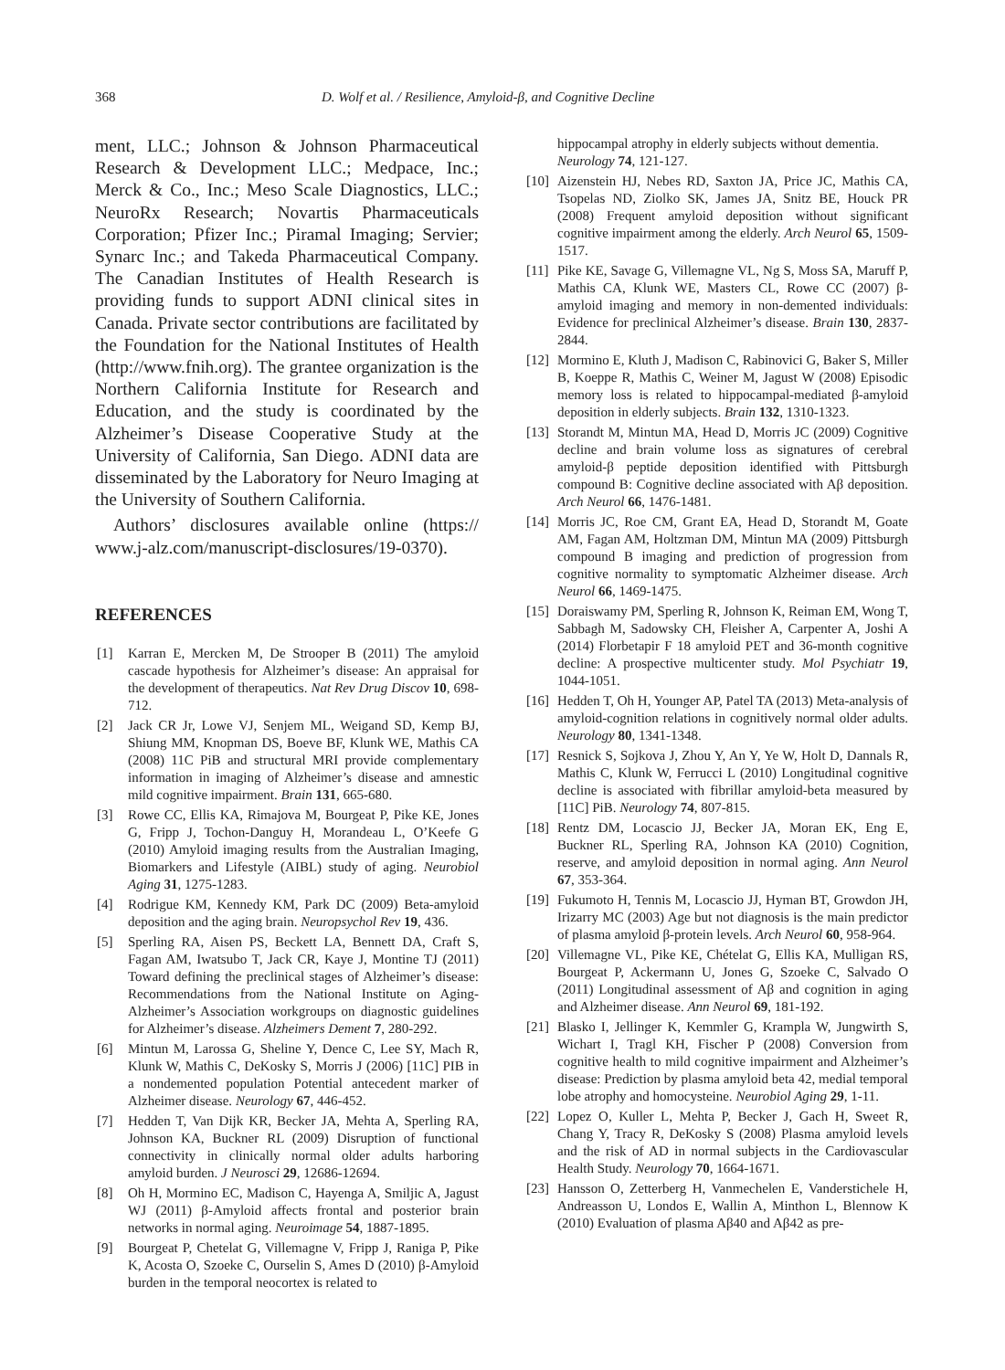368 D. Wolf et al. / Resilience, Amyloid-β, and Cognitive Decline
ment, LLC.; Johnson & Johnson Pharmaceutical Research & Development LLC.; Medpace, Inc.; Merck & Co., Inc.; Meso Scale Diagnostics, LLC.; NeuroRx Research; Novartis Pharmaceuticals Corporation; Pfizer Inc.; Piramal Imaging; Servier; Synarc Inc.; and Takeda Pharmaceutical Company. The Canadian Institutes of Health Research is providing funds to support ADNI clinical sites in Canada. Private sector contributions are facilitated by the Foundation for the National Institutes of Health (http://www.fnih.org). The grantee organization is the Northern California Institute for Research and Education, and the study is coordinated by the Alzheimer’s Disease Cooperative Study at the University of California, San Diego. ADNI data are disseminated by the Laboratory for Neuro Imaging at the University of Southern California.
Authors’ disclosures available online (https:// www.j-alz.com/manuscript-disclosures/19-0370).
REFERENCES
[1] Karran E, Mercken M, De Strooper B (2011) The amyloid cascade hypothesis for Alzheimer’s disease: An appraisal for the development of therapeutics. Nat Rev Drug Discov 10, 698-712.
[2] Jack CR Jr, Lowe VJ, Senjem ML, Weigand SD, Kemp BJ, Shiung MM, Knopman DS, Boeve BF, Klunk WE, Mathis CA (2008) 11C PiB and structural MRI provide complementary information in imaging of Alzheimer’s disease and amnestic mild cognitive impairment. Brain 131, 665-680.
[3] Rowe CC, Ellis KA, Rimajova M, Bourgeat P, Pike KE, Jones G, Fripp J, Tochon-Danguy H, Morandeau L, O’Keefe G (2010) Amyloid imaging results from the Australian Imaging, Biomarkers and Lifestyle (AIBL) study of aging. Neurobiol Aging 31, 1275-1283.
[4] Rodrigue KM, Kennedy KM, Park DC (2009) Beta-amyloid deposition and the aging brain. Neuropsychol Rev 19, 436.
[5] Sperling RA, Aisen PS, Beckett LA, Bennett DA, Craft S, Fagan AM, Iwatsubo T, Jack CR, Kaye J, Montine TJ (2011) Toward defining the preclinical stages of Alzheimer’s disease: Recommendations from the National Institute on Aging-Alzheimer’s Association workgroups on diagnostic guidelines for Alzheimer’s disease. Alzheimers Dement 7, 280-292.
[6] Mintun M, Larossa G, Sheline Y, Dence C, Lee SY, Mach R, Klunk W, Mathis C, DeKosky S, Morris J (2006) [11C] PIB in a nondemented population Potential antecedent marker of Alzheimer disease. Neurology 67, 446-452.
[7] Hedden T, Van Dijk KR, Becker JA, Mehta A, Sperling RA, Johnson KA, Buckner RL (2009) Disruption of functional connectivity in clinically normal older adults harboring amyloid burden. J Neurosci 29, 12686-12694.
[8] Oh H, Mormino EC, Madison C, Hayenga A, Smiljic A, Jagust WJ (2011) β-Amyloid affects frontal and posterior brain networks in normal aging. Neuroimage 54, 1887-1895.
[9] Bourgeat P, Chetelat G, Villemagne V, Fripp J, Raniga P, Pike K, Acosta O, Szoeke C, Ourselin S, Ames D (2010) β-Amyloid burden in the temporal neocortex is related to
hippocampal atrophy in elderly subjects without dementia. Neurology 74, 121-127.
[10] Aizenstein HJ, Nebes RD, Saxton JA, Price JC, Mathis CA, Tsopelas ND, Ziolko SK, James JA, Snitz BE, Houck PR (2008) Frequent amyloid deposition without significant cognitive impairment among the elderly. Arch Neurol 65, 1509-1517.
[11] Pike KE, Savage G, Villemagne VL, Ng S, Moss SA, Maruff P, Mathis CA, Klunk WE, Masters CL, Rowe CC (2007) β-amyloid imaging and memory in non-demented individuals: Evidence for preclinical Alzheimer’s disease. Brain 130, 2837-2844.
[12] Mormino E, Kluth J, Madison C, Rabinovici G, Baker S, Miller B, Koeppe R, Mathis C, Weiner M, Jagust W (2008) Episodic memory loss is related to hippocampal-mediated β-amyloid deposition in elderly subjects. Brain 132, 1310-1323.
[13] Storandt M, Mintun MA, Head D, Morris JC (2009) Cognitive decline and brain volume loss as signatures of cerebral amyloid-β peptide deposition identified with Pittsburgh compound B: Cognitive decline associated with Aβ deposition. Arch Neurol 66, 1476-1481.
[14] Morris JC, Roe CM, Grant EA, Head D, Storandt M, Goate AM, Fagan AM, Holtzman DM, Mintun MA (2009) Pittsburgh compound B imaging and prediction of progression from cognitive normality to symptomatic Alzheimer disease. Arch Neurol 66, 1469-1475.
[15] Doraiswamy PM, Sperling R, Johnson K, Reiman EM, Wong T, Sabbagh M, Sadowsky CH, Fleisher A, Carpenter A, Joshi A (2014) Florbetapir F 18 amyloid PET and 36-month cognitive decline: A prospective multicenter study. Mol Psychiatr 19, 1044-1051.
[16] Hedden T, Oh H, Younger AP, Patel TA (2013) Meta-analysis of amyloid-cognition relations in cognitively normal older adults. Neurology 80, 1341-1348.
[17] Resnick S, Sojkova J, Zhou Y, An Y, Ye W, Holt D, Dannals R, Mathis C, Klunk W, Ferrucci L (2010) Longitudinal cognitive decline is associated with fibrillar amyloid-beta measured by [11C] PiB. Neurology 74, 807-815.
[18] Rentz DM, Locascio JJ, Becker JA, Moran EK, Eng E, Buckner RL, Sperling RA, Johnson KA (2010) Cognition, reserve, and amyloid deposition in normal aging. Ann Neurol 67, 353-364.
[19] Fukumoto H, Tennis M, Locascio JJ, Hyman BT, Growdon JH, Irizarry MC (2003) Age but not diagnosis is the main predictor of plasma amyloid β-protein levels. Arch Neurol 60, 958-964.
[20] Villemagne VL, Pike KE, Chételat G, Ellis KA, Mulligan RS, Bourgeat P, Ackermann U, Jones G, Szoeke C, Salvado O (2011) Longitudinal assessment of Aβ and cognition in aging and Alzheimer disease. Ann Neurol 69, 181-192.
[21] Blasko I, Jellinger K, Kemmler G, Krampla W, Jungwirth S, Wichart I, Tragl KH, Fischer P (2008) Conversion from cognitive health to mild cognitive impairment and Alzheimer’s disease: Prediction by plasma amyloid beta 42, medial temporal lobe atrophy and homocysteine. Neurobiol Aging 29, 1-11.
[22] Lopez O, Kuller L, Mehta P, Becker J, Gach H, Sweet R, Chang Y, Tracy R, DeKosky S (2008) Plasma amyloid levels and the risk of AD in normal subjects in the Cardiovascular Health Study. Neurology 70, 1664-1671.
[23] Hansson O, Zetterberg H, Vanmechelen E, Vanderstichele H, Andreasson U, Londos E, Wallin A, Minthon L, Blennow K (2010) Evaluation of plasma Aβ40 and Aβ42 as pre-